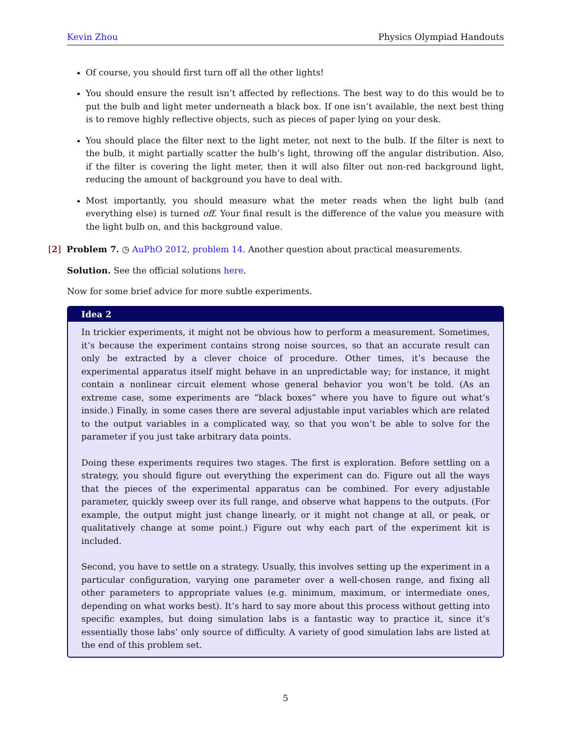Kevin Zhou Physics Olympiad Handouts
Of course, you should first turn off all the other lights!
You should ensure the result isn’t affected by reflections. The best way to do this would be to put the bulb and light meter underneath a black box. If one isn’t available, the next best thing is to remove highly reflective objects, such as pieces of paper lying on your desk.
You should place the filter next to the light meter, not next to the bulb. If the filter is next to the bulb, it might partially scatter the bulb’s light, throwing off the angular distribution. Also, if the filter is covering the light meter, then it will also filter out non-red background light, reducing the amount of background you have to deal with.
Most importantly, you should measure what the meter reads when the light bulb (and everything else) is turned off. Your final result is the difference of the value you measure with the light bulb on, and this background value.
[2] Problem 7. ◷ AuPhO 2012, problem 14. Another question about practical measurements.
Solution. See the official solutions here.
Now for some brief advice for more subtle experiments.
Idea 2
In trickier experiments, it might not be obvious how to perform a measurement. Sometimes, it’s because the experiment contains strong noise sources, so that an accurate result can only be extracted by a clever choice of procedure. Other times, it’s because the experimental apparatus itself might behave in an unpredictable way; for instance, it might contain a nonlinear circuit element whose general behavior you won’t be told. (As an extreme case, some experiments are “black boxes” where you have to figure out what’s inside.) Finally, in some cases there are several adjustable input variables which are related to the output variables in a complicated way, so that you won’t be able to solve for the parameter if you just take arbitrary data points.
Doing these experiments requires two stages. The first is exploration. Before settling on a strategy, you should figure out everything the experiment can do. Figure out all the ways that the pieces of the experimental apparatus can be combined. For every adjustable parameter, quickly sweep over its full range, and observe what happens to the outputs. (For example, the output might just change linearly, or it might not change at all, or peak, or qualitatively change at some point.) Figure out why each part of the experiment kit is included.
Second, you have to settle on a strategy. Usually, this involves setting up the experiment in a particular configuration, varying one parameter over a well-chosen range, and fixing all other parameters to appropriate values (e.g. minimum, maximum, or intermediate ones, depending on what works best). It’s hard to say more about this process without getting into specific examples, but doing simulation labs is a fantastic way to practice it, since it’s essentially those labs’ only source of difficulty. A variety of good simulation labs are listed at the end of this problem set.
5